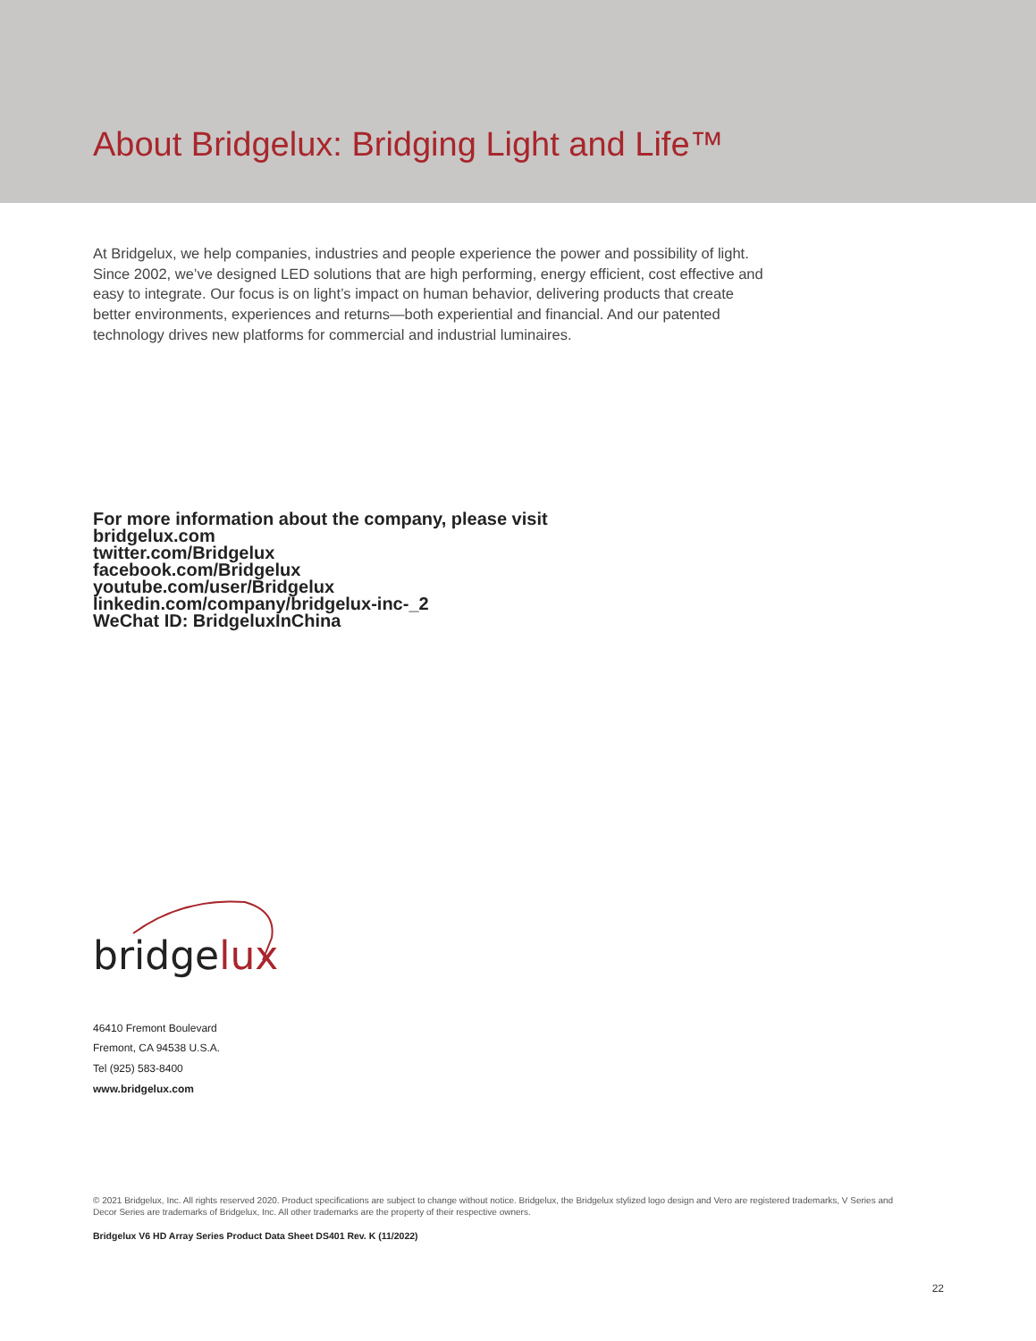About Bridgelux: Bridging Light and Life™
At Bridgelux, we help companies, industries and people experience the power and possibility of light. Since 2002, we’ve designed LED solutions that are high performing, energy efficient, cost effective and easy to integrate. Our focus is on light’s impact on human behavior, delivering products that create better environments, experiences and returns—both experiential and financial. And our patented technology drives new platforms for commercial and industrial luminaires.
For more information about the company, please visit
bridgelux.com
twitter.com/Bridgelux
facebook.com/Bridgelux
youtube.com/user/Bridgelux
linkedin.com/company/bridgelux-inc-_2
WeChat ID: BridgeluxInChina
bridgelux
46410 Fremont Boulevard
Fremont, CA 94538 U.S.A.
Tel (925) 583-8400
www.bridgelux.com
© 2021 Bridgelux, Inc. All rights reserved 2020. Product specifications are subject to change without notice. Bridgelux, the Bridgelux stylized logo design and Vero are registered trademarks, V Series and Decor Series are trademarks of Bridgelux, Inc. All other trademarks are the property of their respective owners.
Bridgelux V6 HD Array Series Product Data Sheet DS401 Rev. K (11/2022)
22